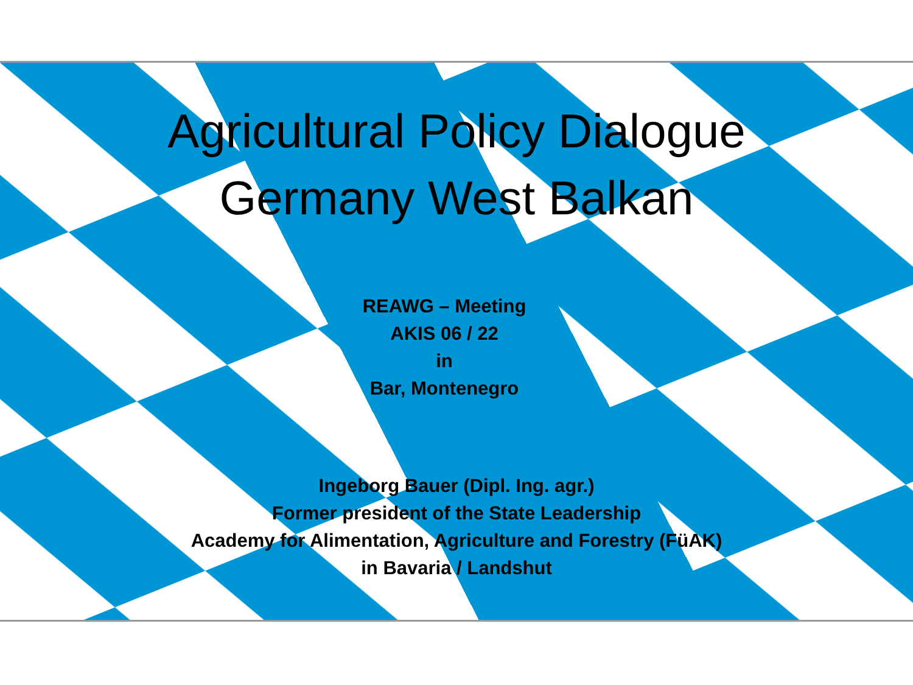Agricultural Policy Dialogue
Germany West Balkan
REAWG – Meeting
AKIS 06 / 22
in
Bar, Montenegro
Ingeborg Bauer (Dipl. Ing. agr.)
Former president of the State Leadership
Academy for Alimentation, Agriculture and Forestry (FüAK)
in Bavaria / Landshut